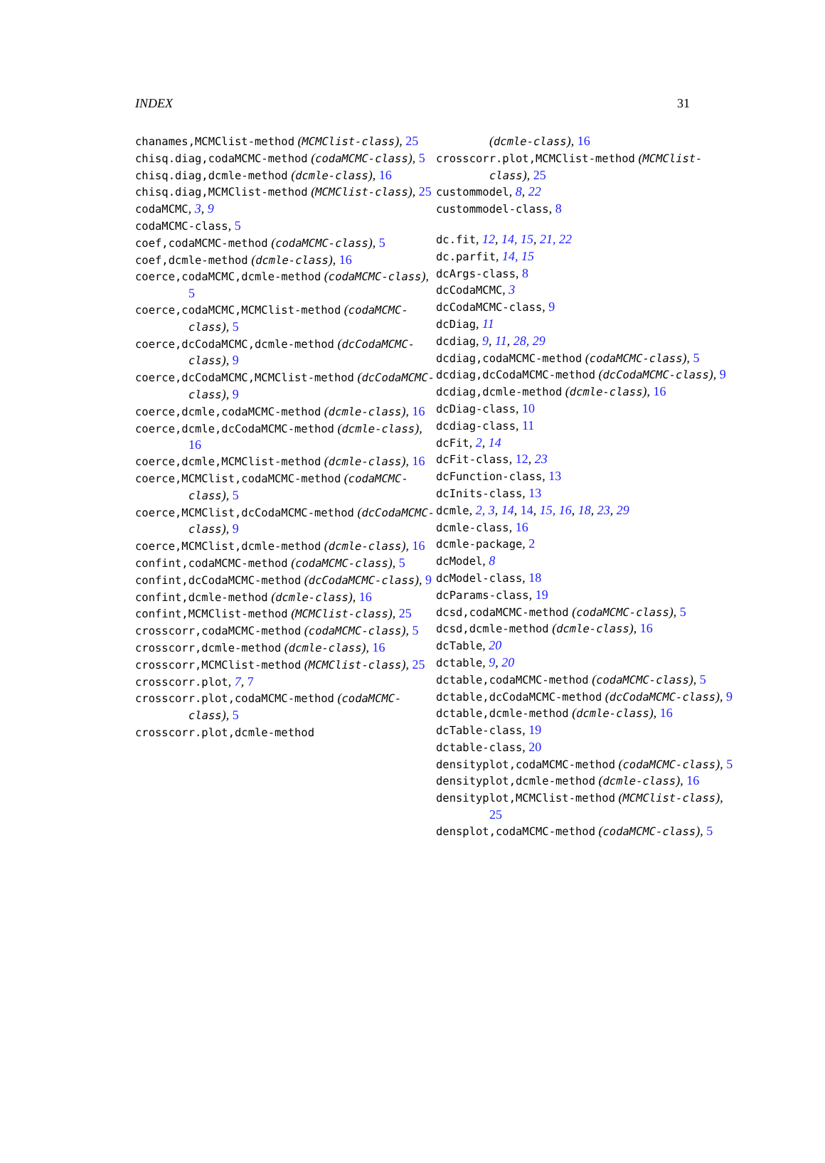INDEX 31
chanames,MCMClist-method (MCMClist-class), 25
chisq.diag,codaMCMC-method (codaMCMC-class), 5
chisq.diag,dcmle-method (dcmle-class), 16
chisq.diag,MCMClist-method (MCMClist-class), 25
codaMCMC, 3, 9
codaMCMC-class, 5
coef,codaMCMC-method (codaMCMC-class), 5
coef,dcmle-method (dcmle-class), 16
coerce,codaMCMC,dcmle-method (codaMCMC-class), 5
coerce,codaMCMC,MCMClist-method (codaMCMC-class), 5
coerce,dcCodaMCMC,dcmle-method (dcCodaMCMC-class), 9
coerce,dcCodaMCMC,MCMClist-method (dcCodaMCMC-class), 9
coerce,dcmle,codaMCMC-method (dcmle-class), 16
coerce,dcmle,dcCodaMCMC-method (dcmle-class), 16
coerce,dcmle,MCMClist-method (dcmle-class), 16
coerce,MCMClist,codaMCMC-method (codaMCMC-class), 5
coerce,MCMClist,dcCodaMCMC-method (dcCodaMCMC-class), 9
coerce,MCMClist,dcmle-method (dcmle-class), 16
confint,codaMCMC-method (codaMCMC-class), 5
confint,dcCodaMCMC-method (dcCodaMCMC-class), 9
confint,dcmle-method (dcmle-class), 16
confint,MCMClist-method (MCMClist-class), 25
crosscorr,codaMCMC-method (codaMCMC-class), 5
crosscorr,dcmle-method (dcmle-class), 16
crosscorr,MCMClist-method (MCMClist-class), 25
crosscorr.plot, 7, 7
crosscorr.plot,codaMCMC-method (codaMCMC-class), 5
crosscorr.plot,dcmle-method
(dcmle-class), 16
crosscorr.plot,MCMClist-method (MCMClist-class), 25
custommodel, 8, 22
custommodel-class, 8
dc.fit, 12, 14, 15, 21, 22
dc.parfit, 14, 15
dcArgs-class, 8
dcCodaMCMC, 3
dcCodaMCMC-class, 9
dcDiag, 11
dcdiag, 9, 11, 28, 29
dcdiag,codaMCMC-method (codaMCMC-class), 5
dcdiag,dcCodaMCMC-method (dcCodaMCMC-class), 9
dcdiag,dcmle-method (dcmle-class), 16
dcDiag-class, 10
dcdiag-class, 11
dcFit, 2, 14
dcFit-class, 12, 23
dcFunction-class, 13
dcInits-class, 13
dcmle, 2, 3, 14, 14, 15, 16, 18, 23, 29
dcmle-class, 16
dcmle-package, 2
dcModel, 8
dcModel-class, 18
dcParams-class, 19
dcsd,codaMCMC-method (codaMCMC-class), 5
dcsd,dcmle-method (dcmle-class), 16
dcTable, 20
dctable, 9, 20
dctable,codaMCMC-method (codaMCMC-class), 5
dctable,dcCodaMCMC-method (dcCodaMCMC-class), 9
dctable,dcmle-method (dcmle-class), 16
dcTable-class, 19
dctable-class, 20
densityplot,codaMCMC-method (codaMCMC-class), 5
densityplot,dcmle-method (dcmle-class), 16
densityplot,MCMClist-method (MCMClist-class), 25
densplot,codaMCMC-method (codaMCMC-class), 5